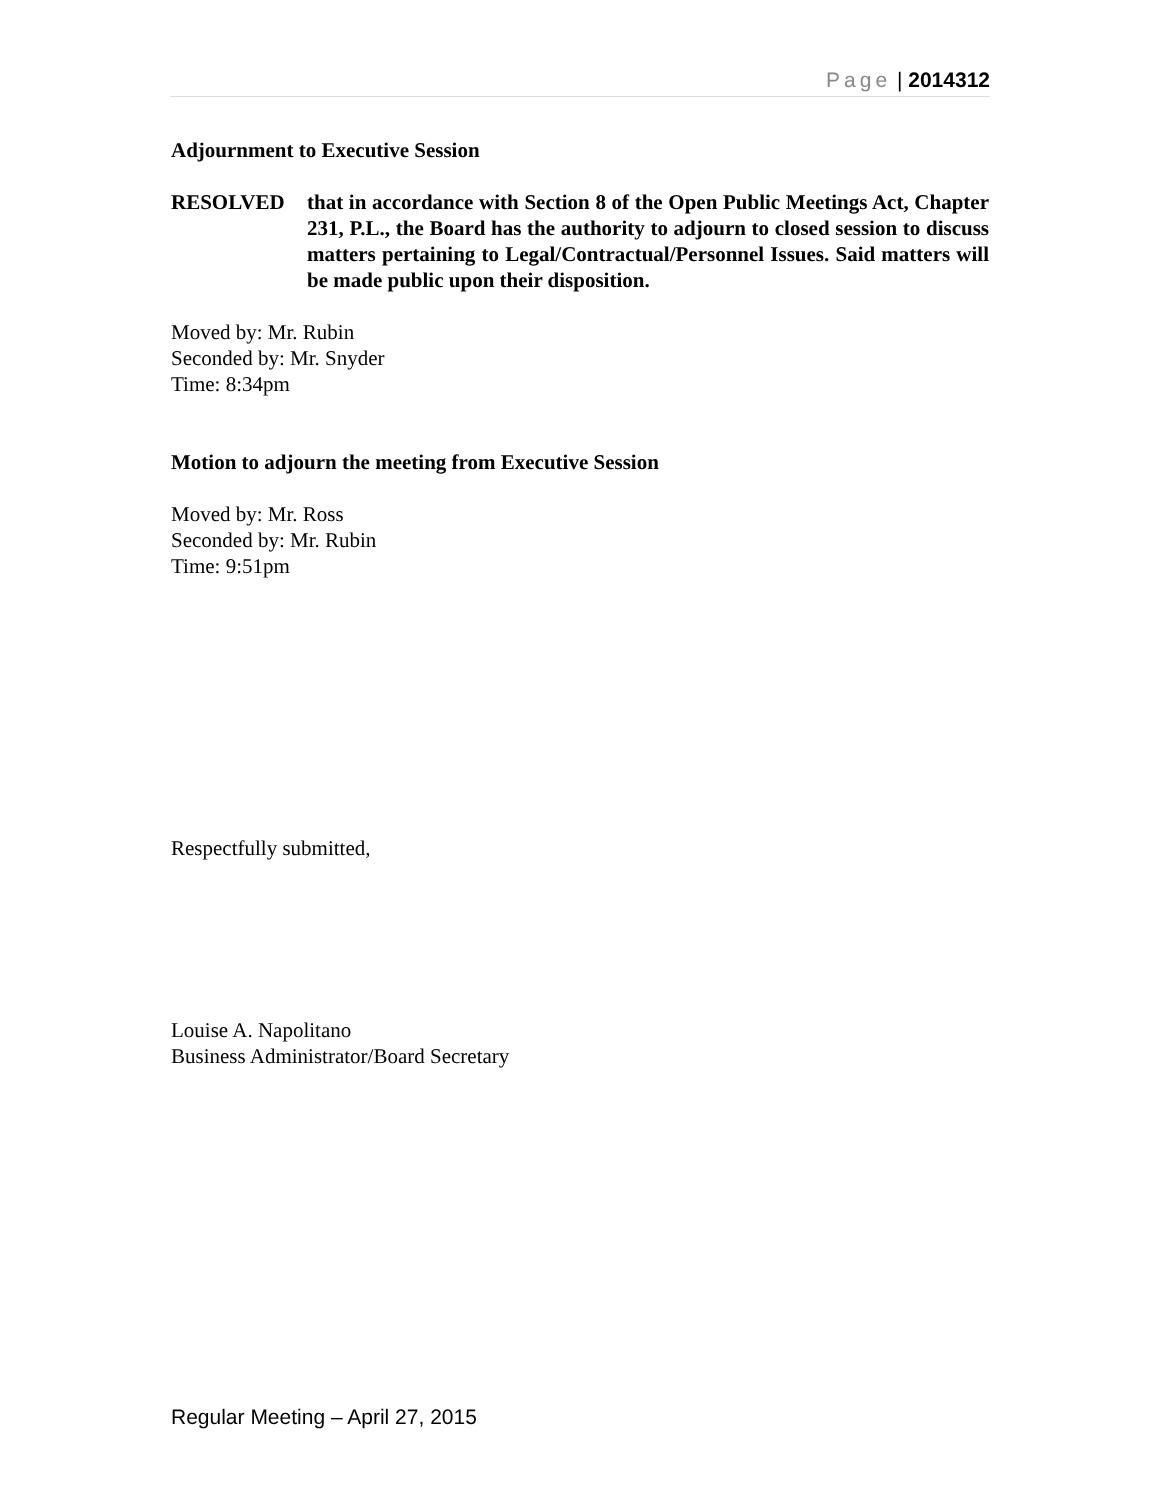Page | 2014312
Adjournment to Executive Session
RESOLVED that in accordance with Section 8 of the Open Public Meetings Act, Chapter 231, P.L., the Board has the authority to adjourn to closed session to discuss matters pertaining to Legal/Contractual/Personnel Issues. Said matters will be made public upon their disposition.
Moved by: Mr. Rubin
Seconded by: Mr. Snyder
Time: 8:34pm
Motion to adjourn the meeting from Executive Session
Moved by: Mr. Ross
Seconded by: Mr. Rubin
Time: 9:51pm
Respectfully submitted,
Louise A. Napolitano
Business Administrator/Board Secretary
Regular Meeting – April 27, 2015